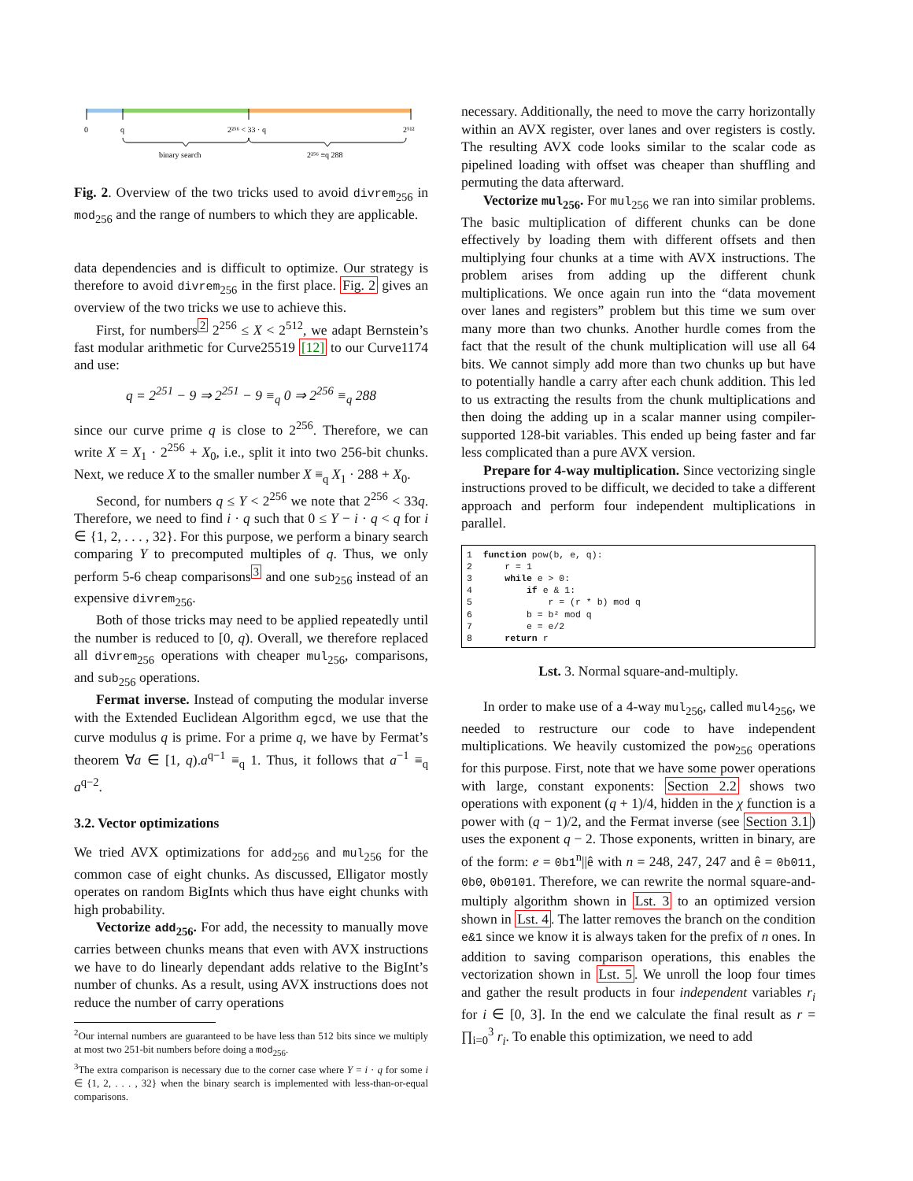0
q
2²⁵⁶ < 33 · q
2⁵¹²
binary search
2²⁵⁶ ≡q 288
Fig. 2. Overview of the two tricks used to avoid divrem<sub>256</sub> in mod<sub>256</sub> and the range of numbers to which they are applicable.
data dependencies and is difficult to optimize. Our strategy is therefore to avoid divrem<sub>256</sub> in the first place. Fig. 2 gives an overview of the two tricks we use to achieve this.
First, for numbers<sup>2</sup> 2<sup>256</sup> ≤ X < 2<sup>512</sup>, we adapt Bernstein’s fast modular arithmetic for Curve25519 [12] to our Curve1174 and use:
q = 2<sup>251</sup> − 9 ⇒ 2<sup>251</sup> − 9 ≡<sub>q</sub> 0 ⇒ 2<sup>256</sup> ≡<sub>q</sub> 288
since our curve prime q is close to 2<sup>256</sup>. Therefore, we can write X = X<sub>1</sub> · 2<sup>256</sup> + X<sub>0</sub>, i.e., split it into two 256-bit chunks. Next, we reduce X to the smaller number X ≡<sub>q</sub> X<sub>1</sub> · 288 + X<sub>0</sub>.
Second, for numbers q ≤ Y < 2<sup>256</sup> we note that 2<sup>256</sup> < 33q. Therefore, we need to find i · q such that 0 ≤ Y − i · q < q for i ∈ {1, 2, . . . , 32}. For this purpose, we perform a binary search comparing Y to precomputed multiples of q. Thus, we only perform 5-6 cheap comparisons<sup>3</sup> and one sub<sub>256</sub> instead of an expensive divrem<sub>256</sub>.
Both of those tricks may need to be applied repeatedly until the number is reduced to [0, q). Overall, we therefore replaced all divrem<sub>256</sub> operations with cheaper mul<sub>256</sub>, comparisons, and sub<sub>256</sub> operations.
Fermat inverse. Instead of computing the modular inverse with the Extended Euclidean Algorithm egcd, we use that the curve modulus q is prime. For a prime q, we have by Fermat’s theorem ∀a ∈ [1, q).a<sup>q−1</sup> ≡<sub>q</sub> 1. Thus, it follows that a<sup>−1</sup> ≡<sub>q</sub> a<sup>q−2</sup>.
3.2. Vector optimizations
We tried AVX optimizations for add<sub>256</sub> and mul<sub>256</sub> for the common case of eight chunks. As discussed, Elligator mostly operates on random BigInts which thus have eight chunks with high probability.
Vectorize add<sub>256</sub>. For add, the necessity to manually move carries between chunks means that even with AVX instructions we have to do linearly dependant adds relative to the BigInt’s number of chunks. As a result, using AVX instructions does not reduce the number of carry operations
<sup>2</sup> Our internal numbers are guaranteed to be have less than 512 bits since we multiply at most two 251-bit numbers before doing a mod<sub>256</sub>.
<sup>3</sup> The extra comparison is necessary due to the corner case where Y = i · q for some i ∈ {1, 2, . . . , 32} when the binary search is implemented with less-than-or-equal comparisons.
necessary. Additionally, the need to move the carry horizontally within an AVX register, over lanes and over registers is costly. The resulting AVX code looks similar to the scalar code as pipelined loading with offset was cheaper than shuffling and permuting the data afterward.
Vectorize mul<sub>256</sub>. For mul<sub>256</sub> we ran into similar problems. The basic multiplication of different chunks can be done effectively by loading them with different offsets and then multiplying four chunks at a time with AVX instructions. The problem arises from adding up the different chunk multiplications. We once again run into the “data movement over lanes and registers” problem but this time we sum over many more than two chunks. Another hurdle comes from the fact that the result of the chunk multiplication will use all 64 bits. We cannot simply add more than two chunks up but have to potentially handle a carry after each chunk addition. This led to us extracting the results from the chunk multiplications and then doing the adding up in a scalar manner using compiler-supported 128-bit variables. This ended up being faster and far less complicated than a pure AVX version.
Prepare for 4-way multiplication. Since vectorizing single instructions proved to be difficult, we decided to take a different approach and perform four independent multiplications in parallel.
1 function pow(b, e, q): 2 r = 1 3 while e > 0: 4 if e & 1: 5 r = (r * b) mod q 6 b = b² mod q 7 e = e/2 8 return r
Lst. 3. Normal square-and-multiply.
In order to make use of a 4-way mul<sub>256</sub>, called mul4<sub>256</sub>, we needed to restructure our code to have independent multiplications. We heavily customized the pow<sub>256</sub> operations for this purpose. First, note that we have some power operations with large, constant exponents: Section 2.2 shows two operations with exponent (q + 1)/4, hidden in the χ function is a power with (q − 1)/2, and the Fermat inverse (see Section 3.1) uses the exponent q − 2. Those exponents, written in binary, are of the form: e = 0b1<sup>n</sup>||ê with n = 248, 247, 247 and ê = 0b011, 0b0, 0b0101. Therefore, we can rewrite the normal square-and-multiply algorithm shown in Lst. 3 to an optimized version shown in Lst. 4. The latter removes the branch on the condition e&1 since we know it is always taken for the prefix of n ones. In addition to saving comparison operations, this enables the vectorization shown in Lst. 5. We unroll the loop four times and gather the result products in four independent variables r<sub>i</sub> for i ∈ [0, 3]. In the end we calculate the final result as r = ∏<sub>i=0</sub><sup>3</sup> r<sub>i</sub>. To enable this optimization, we need to add